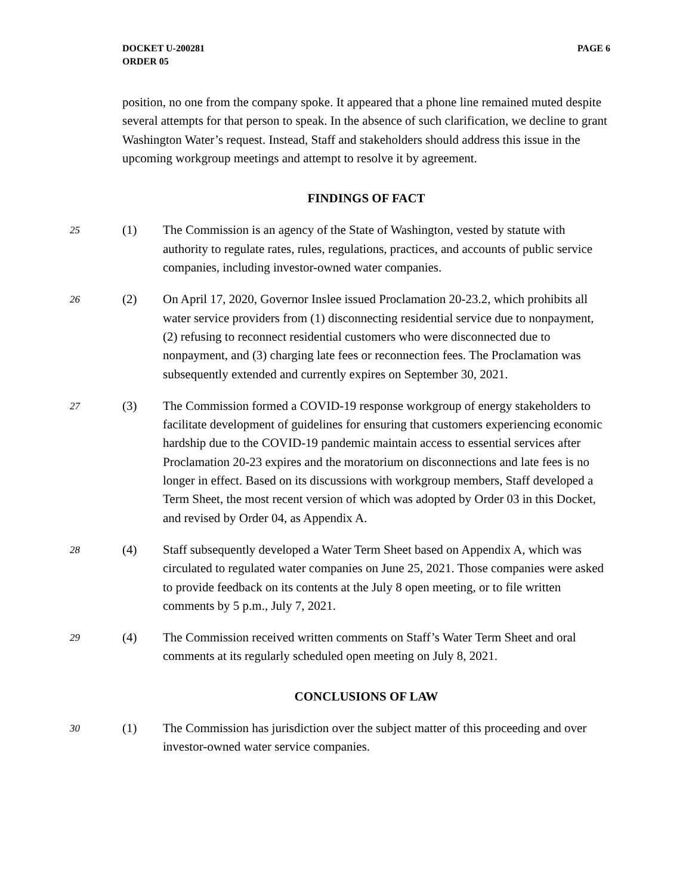DOCKET U-200281
ORDER 05
PAGE 6
position, no one from the company spoke. It appeared that a phone line remained muted despite several attempts for that person to speak. In the absence of such clarification, we decline to grant Washington Water’s request. Instead, Staff and stakeholders should address this issue in the upcoming workgroup meetings and attempt to resolve it by agreement.
FINDINGS OF FACT
25
(1) The Commission is an agency of the State of Washington, vested by statute with authority to regulate rates, rules, regulations, practices, and accounts of public service companies, including investor-owned water companies.
26
(2) On April 17, 2020, Governor Inslee issued Proclamation 20-23.2, which prohibits all water service providers from (1) disconnecting residential service due to nonpayment, (2) refusing to reconnect residential customers who were disconnected due to nonpayment, and (3) charging late fees or reconnection fees. The Proclamation was subsequently extended and currently expires on September 30, 2021.
27
(3) The Commission formed a COVID-19 response workgroup of energy stakeholders to facilitate development of guidelines for ensuring that customers experiencing economic hardship due to the COVID-19 pandemic maintain access to essential services after Proclamation 20-23 expires and the moratorium on disconnections and late fees is no longer in effect. Based on its discussions with workgroup members, Staff developed a Term Sheet, the most recent version of which was adopted by Order 03 in this Docket, and revised by Order 04, as Appendix A.
28
(4) Staff subsequently developed a Water Term Sheet based on Appendix A, which was circulated to regulated water companies on June 25, 2021. Those companies were asked to provide feedback on its contents at the July 8 open meeting, or to file written comments by 5 p.m., July 7, 2021.
29
(4) The Commission received written comments on Staff’s Water Term Sheet and oral comments at its regularly scheduled open meeting on July 8, 2021.
CONCLUSIONS OF LAW
30
(1) The Commission has jurisdiction over the subject matter of this proceeding and over investor-owned water service companies.